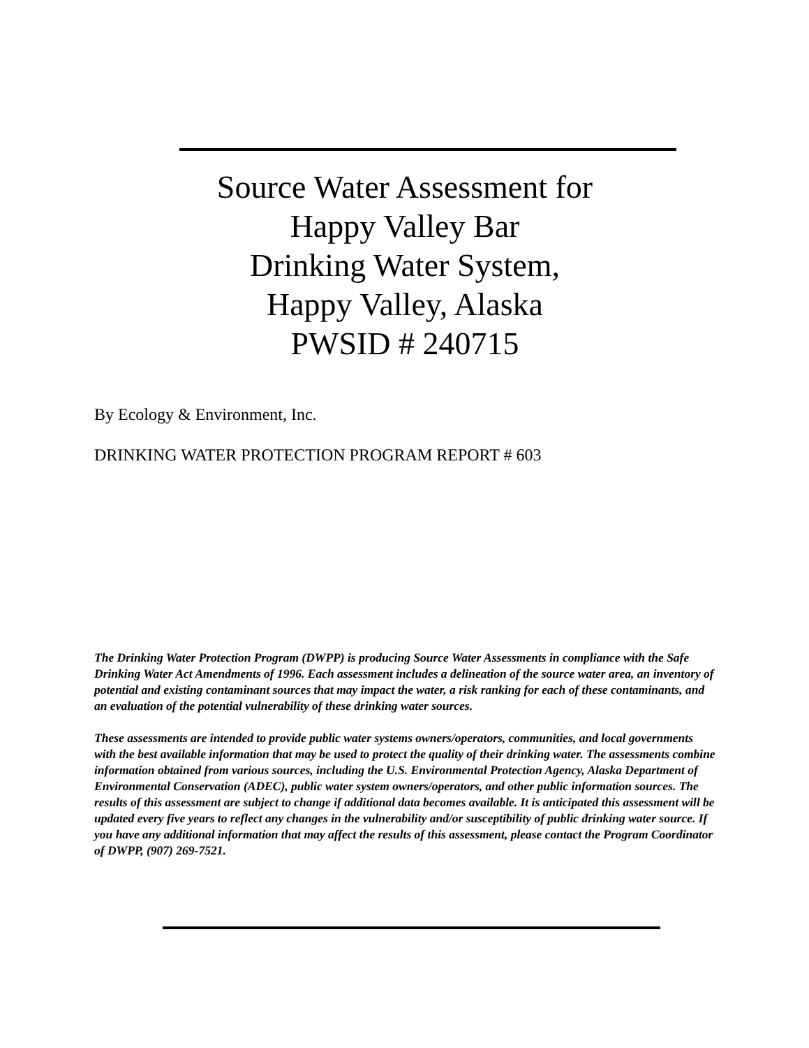Source Water Assessment for
Happy Valley Bar
Drinking Water System,
Happy Valley, Alaska
PWSID # 240715
By Ecology & Environment, Inc.
DRINKING WATER PROTECTION PROGRAM REPORT # 603
The Drinking Water Protection Program (DWPP) is producing Source Water Assessments in compliance with the Safe Drinking Water Act Amendments of 1996. Each assessment includes a delineation of the source water area, an inventory of potential and existing contaminant sources that may impact the water, a risk ranking for each of these contaminants, and an evaluation of the potential vulnerability of these drinking water sources.
These assessments are intended to provide public water systems owners/operators, communities, and local governments with the best available information that may be used to protect the quality of their drinking water. The assessments combine information obtained from various sources, including the U.S. Environmental Protection Agency, Alaska Department of Environmental Conservation (ADEC), public water system owners/operators, and other public information sources. The results of this assessment are subject to change if additional data becomes available. It is anticipated this assessment will be updated every five years to reflect any changes in the vulnerability and/or susceptibility of public drinking water source. If you have any additional information that may affect the results of this assessment, please contact the Program Coordinator of DWPP, (907) 269-7521.